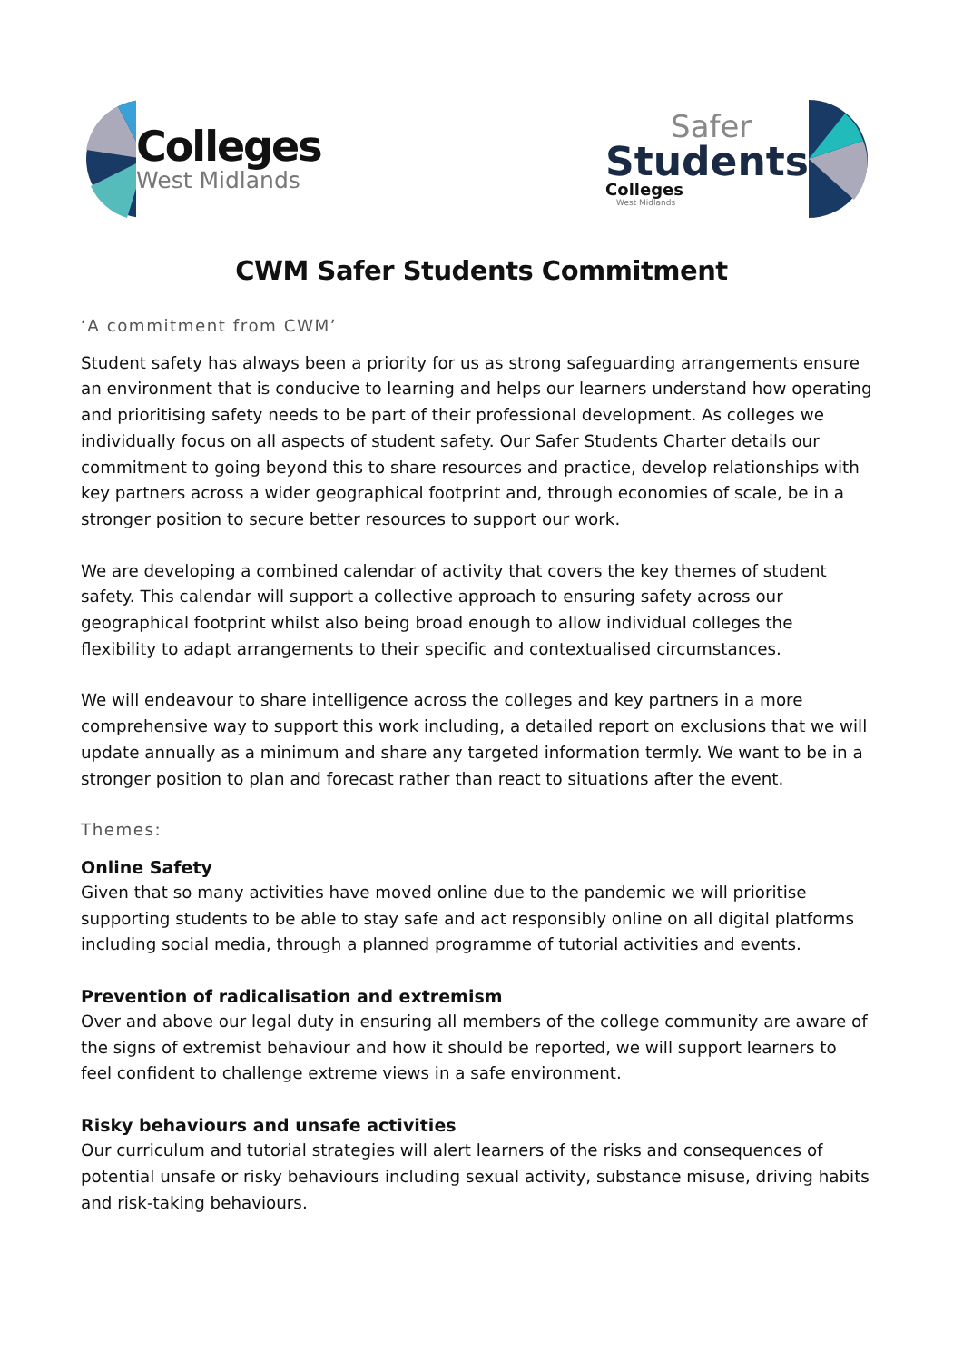Colleges
West Midlands
Safer
Students
Colleges
West Midlands
CWM Safer Students Commitment
‘A commitment from CWM’
Student safety has always been a priority for us as strong safeguarding arrangements ensure an environment that is conducive to learning and helps our learners understand how operating and prioritising safety needs to be part of their professional development. As colleges we individually focus on all aspects of student safety. Our Safer Students Charter details our commitment to going beyond this to share resources and practice, develop relationships with key partners across a wider geographical footprint and, through economies of scale, be in a stronger position to secure better resources to support our work.
We are developing a combined calendar of activity that covers the key themes of student safety. This calendar will support a collective approach to ensuring safety across our geographical footprint whilst also being broad enough to allow individual colleges the flexibility to adapt arrangements to their specific and contextualised circumstances.
We will endeavour to share intelligence across the colleges and key partners in a more comprehensive way to support this work including, a detailed report on exclusions that we will update annually as a minimum and share any targeted information termly. We want to be in a stronger position to plan and forecast rather than react to situations after the event.
Themes:
Online Safety
Given that so many activities have moved online due to the pandemic we will prioritise supporting students to be able to stay safe and act responsibly online on all digital platforms including social media, through a planned programme of tutorial activities and events.
Prevention of radicalisation and extremism
Over and above our legal duty in ensuring all members of the college community are aware of the signs of extremist behaviour and how it should be reported, we will support learners to feel confident to challenge extreme views in a safe environment.
Risky behaviours and unsafe activities
Our curriculum and tutorial strategies will alert learners of the risks and consequences of potential unsafe or risky behaviours including sexual activity, substance misuse, driving habits and risk-taking behaviours.